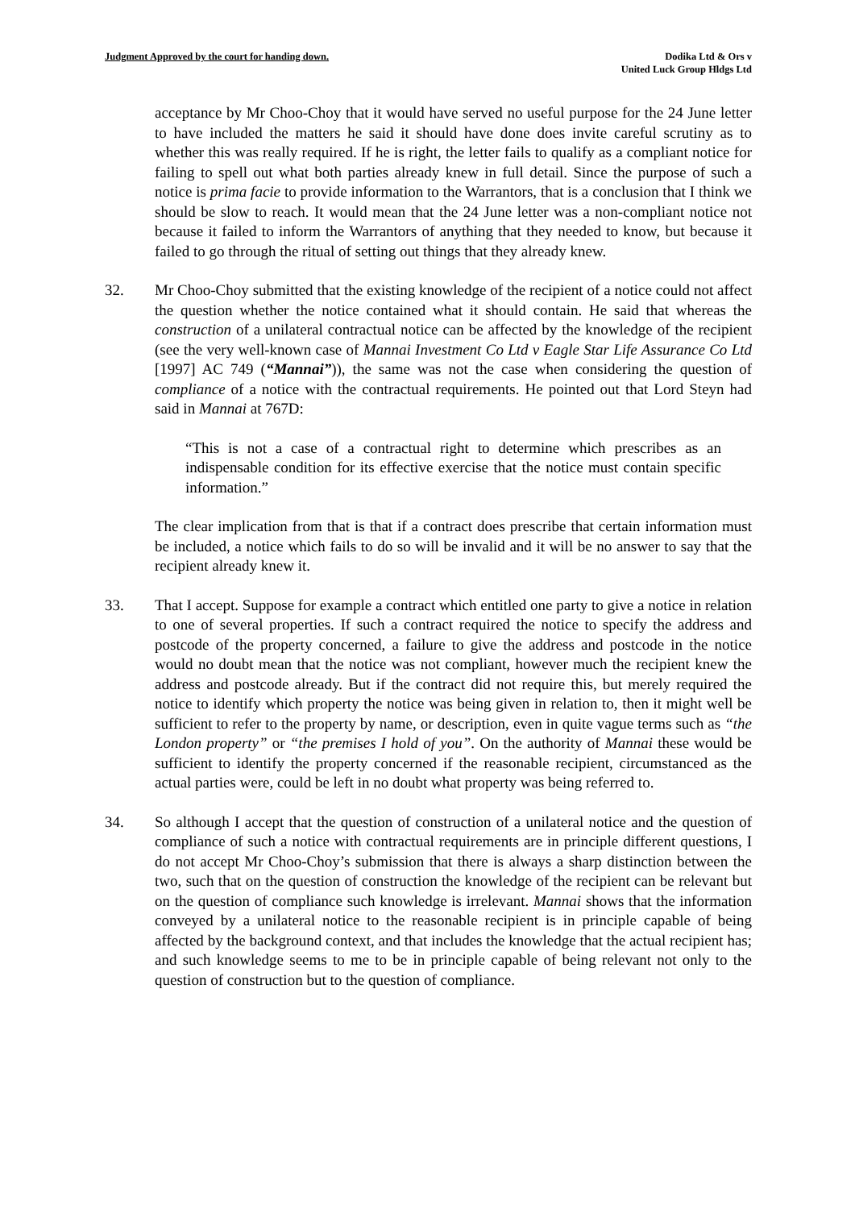Judgment Approved by the court for handing down.
Dodika Ltd & Ors v
United Luck Group Hldgs Ltd
acceptance by Mr Choo-Choy that it would have served no useful purpose for the 24 June letter to have included the matters he said it should have done does invite careful scrutiny as to whether this was really required. If he is right, the letter fails to qualify as a compliant notice for failing to spell out what both parties already knew in full detail. Since the purpose of such a notice is prima facie to provide information to the Warrantors, that is a conclusion that I think we should be slow to reach. It would mean that the 24 June letter was a non-compliant notice not because it failed to inform the Warrantors of anything that they needed to know, but because it failed to go through the ritual of setting out things that they already knew.
32. Mr Choo-Choy submitted that the existing knowledge of the recipient of a notice could not affect the question whether the notice contained what it should contain. He said that whereas the construction of a unilateral contractual notice can be affected by the knowledge of the recipient (see the very well-known case of Mannai Investment Co Ltd v Eagle Star Life Assurance Co Ltd [1997] AC 749 (“Mannai”)), the same was not the case when considering the question of compliance of a notice with the contractual requirements. He pointed out that Lord Steyn had said in Mannai at 767D:
“This is not a case of a contractual right to determine which prescribes as an indispensable condition for its effective exercise that the notice must contain specific information.”
The clear implication from that is that if a contract does prescribe that certain information must be included, a notice which fails to do so will be invalid and it will be no answer to say that the recipient already knew it.
33. That I accept. Suppose for example a contract which entitled one party to give a notice in relation to one of several properties. If such a contract required the notice to specify the address and postcode of the property concerned, a failure to give the address and postcode in the notice would no doubt mean that the notice was not compliant, however much the recipient knew the address and postcode already. But if the contract did not require this, but merely required the notice to identify which property the notice was being given in relation to, then it might well be sufficient to refer to the property by name, or description, even in quite vague terms such as “the London property” or “the premises I hold of you”. On the authority of Mannai these would be sufficient to identify the property concerned if the reasonable recipient, circumstanced as the actual parties were, could be left in no doubt what property was being referred to.
34. So although I accept that the question of construction of a unilateral notice and the question of compliance of such a notice with contractual requirements are in principle different questions, I do not accept Mr Choo-Choy’s submission that there is always a sharp distinction between the two, such that on the question of construction the knowledge of the recipient can be relevant but on the question of compliance such knowledge is irrelevant. Mannai shows that the information conveyed by a unilateral notice to the reasonable recipient is in principle capable of being affected by the background context, and that includes the knowledge that the actual recipient has; and such knowledge seems to me to be in principle capable of being relevant not only to the question of construction but to the question of compliance.